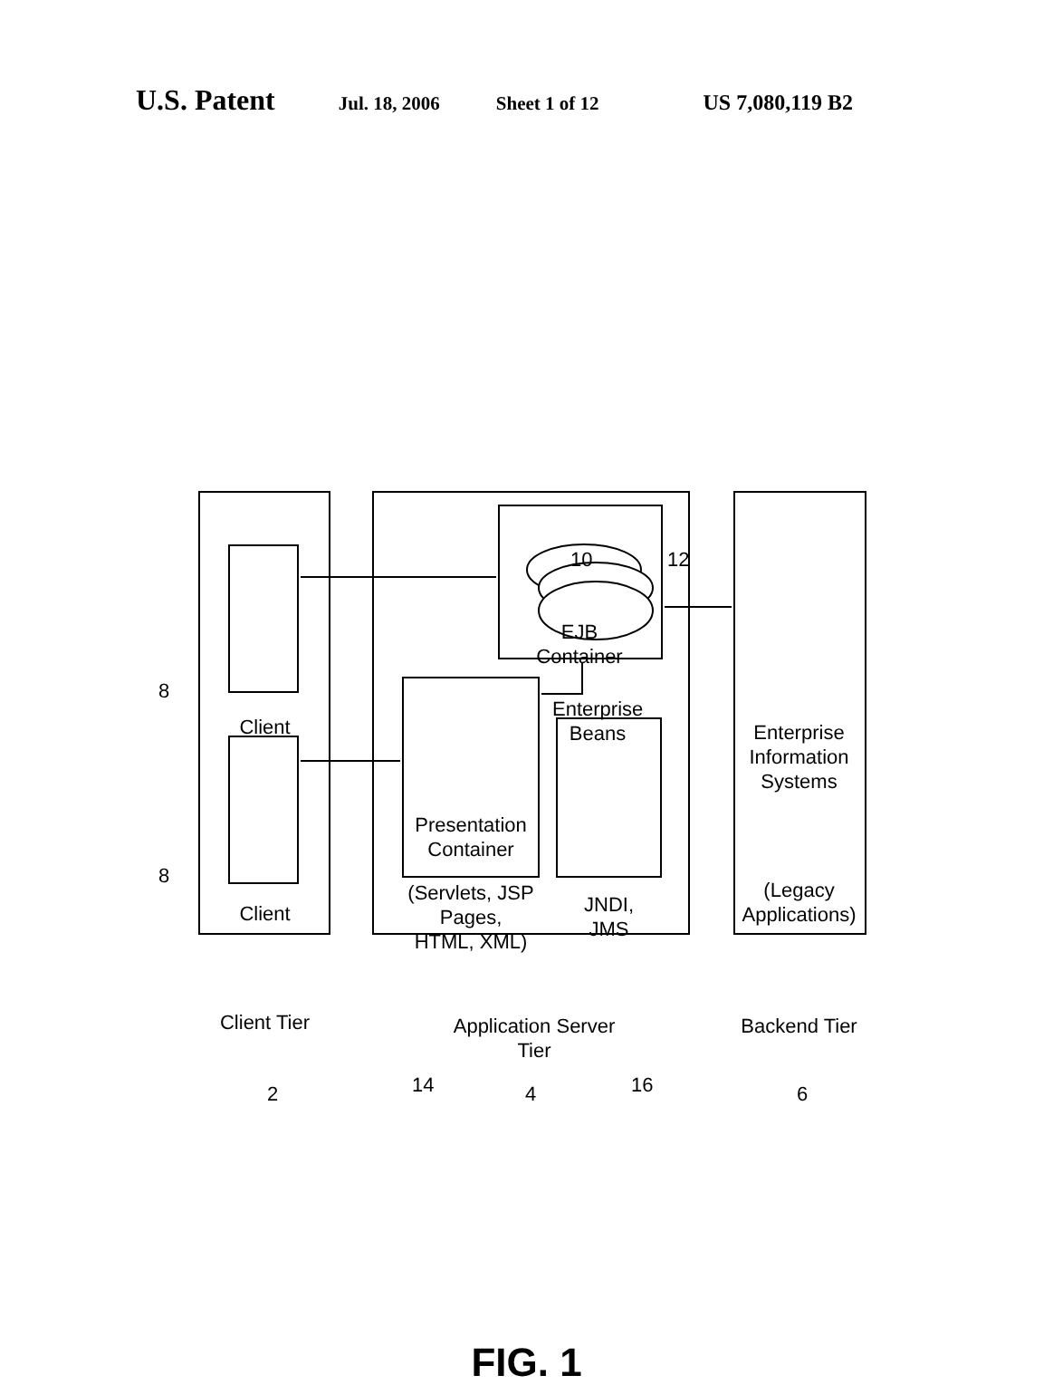U.S. Patent
Jul. 18, 2006 Sheet 1 of 12 US 7,080,119 B2
10 12
EJB Container
Enterprise Beans
8
Client
8
Client
Presentation Container
(Servlets, JSP Pages, HTML, XML)
JNDI, JMS
Enterprise Information Systems
(Legacy Applications)
Client Tier
Application Server Tier
Backend Tier
2 14 4 16 6
FIG. 1